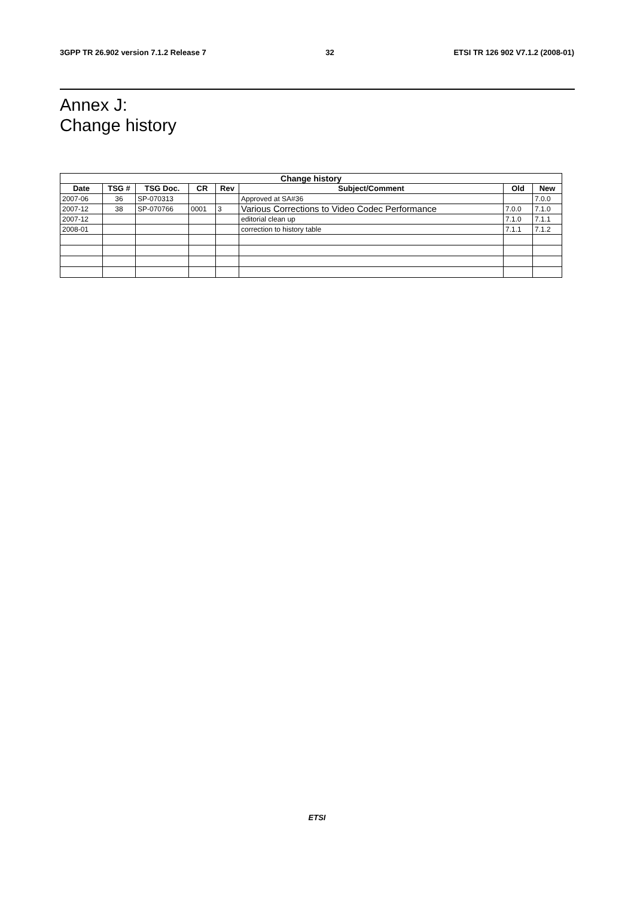3GPP TR 26.902 version 7.1.2 Release 7 32 ETSI TR 126 902 V7.1.2 (2008-01)
Annex J:
Change history
| Change history | | | | | | | |
| --- | --- | --- | --- | --- | --- | --- | --- |
| Date | TSG # | TSG Doc. | CR | Rev | Subject/Comment | Old | New |
| 2007-06 | 36 | SP-070313 | | | Approved at SA#36 | | 7.0.0 |
| 2007-12 | 38 | SP-070766 | 0001 | 3 | Various Corrections to Video Codec Performance | 7.0.0 | 7.1.0 |
| 2007-12 | | | | | editorial clean up | 7.1.0 | 7.1.1 |
| 2008-01 | | | | | correction to history table | 7.1.1 | 7.1.2 |
ETSI